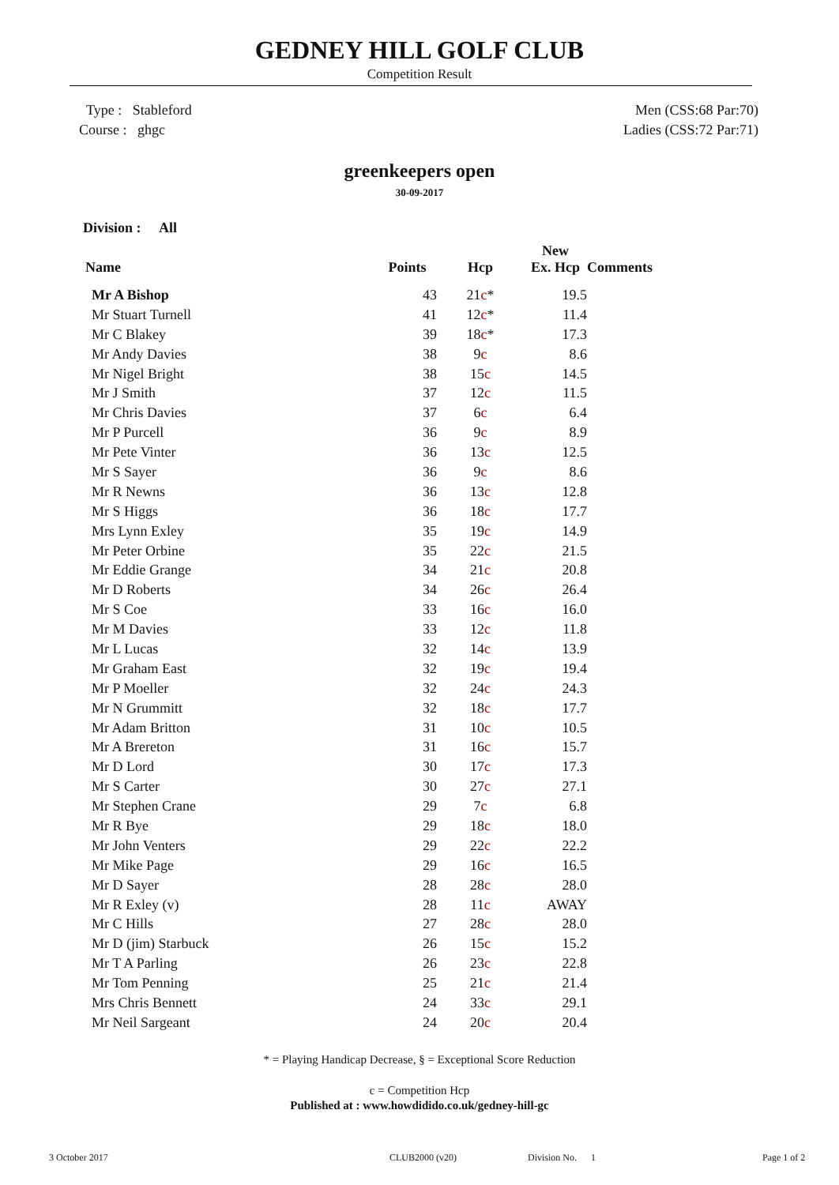GEDNEY HILL GOLF CLUB
Competition Result
Type : Stableford
Course : ghgc
Men (CSS:68 Par:70)
Ladies (CSS:72 Par:71)
greenkeepers open
30-09-2017
Division : All
| Name | Points | Hcp | New Ex. Hcp | Comments |
| --- | --- | --- | --- | --- |
| Mr A Bishop | 43 | 21 c * | 19.5 | |
| Mr Stuart Turnell | 41 | 12 c * | 11.4 | |
| Mr C Blakey | 39 | 18 c * | 17.3 | |
| Mr Andy Davies | 38 | 9 c | 8.6 | |
| Mr Nigel Bright | 38 | 15 c | 14.5 | |
| Mr J Smith | 37 | 12 c | 11.5 | |
| Mr Chris Davies | 37 | 6 c | 6.4 | |
| Mr P Purcell | 36 | 9 c | 8.9 | |
| Mr Pete Vinter | 36 | 13 c | 12.5 | |
| Mr S Sayer | 36 | 9 c | 8.6 | |
| Mr R Newns | 36 | 13 c | 12.8 | |
| Mr S Higgs | 36 | 18 c | 17.7 | |
| Mrs Lynn Exley | 35 | 19 c | 14.9 | |
| Mr Peter Orbine | 35 | 22 c | 21.5 | |
| Mr Eddie Grange | 34 | 21 c | 20.8 | |
| Mr D Roberts | 34 | 26 c | 26.4 | |
| Mr S Coe | 33 | 16 c | 16.0 | |
| Mr M Davies | 33 | 12 c | 11.8 | |
| Mr L Lucas | 32 | 14 c | 13.9 | |
| Mr Graham East | 32 | 19 c | 19.4 | |
| Mr P Moeller | 32 | 24 c | 24.3 | |
| Mr N Grummitt | 32 | 18 c | 17.7 | |
| Mr Adam Britton | 31 | 10 c | 10.5 | |
| Mr A Brereton | 31 | 16 c | 15.7 | |
| Mr D Lord | 30 | 17 c | 17.3 | |
| Mr S Carter | 30 | 27 c | 27.1 | |
| Mr Stephen Crane | 29 | 7 c | 6.8 | |
| Mr R Bye | 29 | 18 c | 18.0 | |
| Mr John Venters | 29 | 22 c | 22.2 | |
| Mr Mike Page | 29 | 16 c | 16.5 | |
| Mr D Sayer | 28 | 28 c | 28.0 | |
| Mr R Exley (v) | 28 | 11 c | AWAY | |
| Mr C Hills | 27 | 28 c | 28.0 | |
| Mr D (jim) Starbuck | 26 | 15 c | 15.2 | |
| Mr T A Parling | 26 | 23 c | 22.8 | |
| Mr Tom Penning | 25 | 21 c | 21.4 | |
| Mrs Chris Bennett | 24 | 33 c | 29.1 | |
| Mr Neil Sargeant | 24 | 20 c | 20.4 | |
* = Playing Handicap Decrease, § = Exceptional Score Reduction
c = Competition Hcp
Published at : www.howdidido.co.uk/gedney-hill-gc
3 October 2017 CLUB2000 (v20) Division No. 1 Page 1 of 2